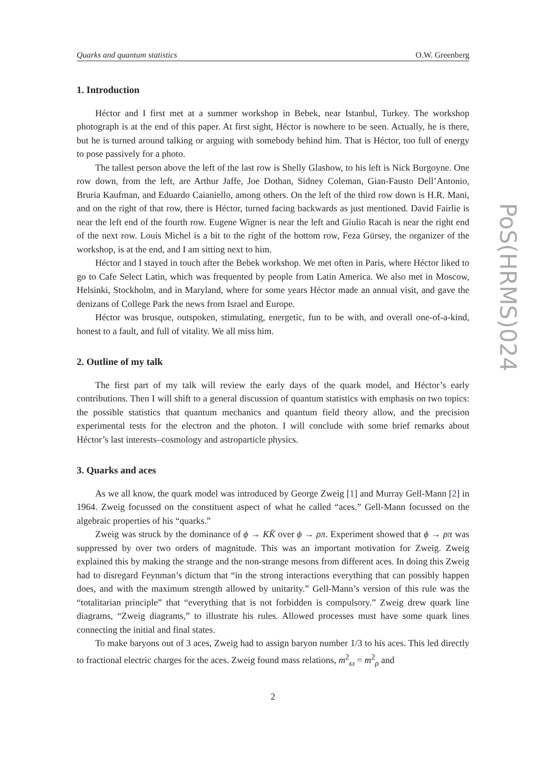Quarks and quantum statistics O.W. Greenberg
PoS(HRMS)024
1. Introduction
Héctor and I first met at a summer workshop in Bebek, near Istanbul, Turkey. The workshop photograph is at the end of this paper. At first sight, Héctor is nowhere to be seen. Actually, he is there, but he is turned around talking or arguing with somebody behind him. That is Héctor, too full of energy to pose passively for a photo.
The tallest person above the left of the last row is Shelly Glashow, to his left is Nick Burgoyne. One row down, from the left, are Arthur Jaffe, Joe Dothan, Sidney Coleman, Gian-Fausto Dell’Antonio, Bruria Kaufman, and Eduardo Caianiello, among others. On the left of the third row down is H.R. Mani, and on the right of that row, there is Héctor, turned facing backwards as just mentioned. David Fairlie is near the left end of the fourth row. Eugene Wigner is near the left and Giulio Racah is near the right end of the next row. Louis Michel is a bit to the right of the bottom row, Feza Gürsey, the organizer of the workshop, is at the end, and I am sitting next to him.
Héctor and I stayed in touch after the Bebek workshop. We met often in Paris, where Héctor liked to go to Cafe Select Latin, which was frequented by people from Latin America. We also met in Moscow, Helsinki, Stockholm, and in Maryland, where for some years Héctor made an annual visit, and gave the denizans of College Park the news from Israel and Europe.
Héctor was brusque, outspoken, stimulating, energetic, fun to be with, and overall one-of-a-kind, honest to a fault, and full of vitality. We all miss him.
2. Outline of my talk
The first part of my talk will review the early days of the quark model, and Héctor’s early contributions. Then I will shift to a general discussion of quantum statistics with emphasis on two topics: the possible statistics that quantum mechanics and quantum field theory allow, and the precision experimental tests for the electron and the photon. I will conclude with some brief remarks about Héctor’s last interests–cosmology and astroparticle physics.
3. Quarks and aces
As we all know, the quark model was introduced by George Zweig [1] and Murray Gell-Mann [2] in 1964. Zweig focussed on the constituent aspect of what he called “aces.” Gell-Mann focussed on the algebraic properties of his “quarks.”
Zweig was struck by the dominance of ϕ → KK̄ over ϕ → ρπ. Experiment showed that ϕ → ρπ was suppressed by over two orders of magnitude. This was an important motivation for Zweig. Zweig explained this by making the strange and the non-strange mesons from different aces. In doing this Zweig had to disregard Feynman’s dictum that “in the strong interactions everything that can possibly happen does, and with the maximum strength allowed by unitarity.” Gell-Mann’s version of this rule was the “totalitarian principle” that “everything that is not forbidden is compulsory.” Zweig drew quark line diagrams, “Zweig diagrams,” to illustrate his rules. Allowed processes must have some quark lines connecting the initial and final states.
To make baryons out of 3 aces, Zweig had to assign baryon number 1/3 to his aces. This led directly to fractional electric charges for the aces. Zweig found mass relations, m<sup>2</sup><sub>ω</sub> = m<sup>2</sup><sub>ρ</sub> and
2